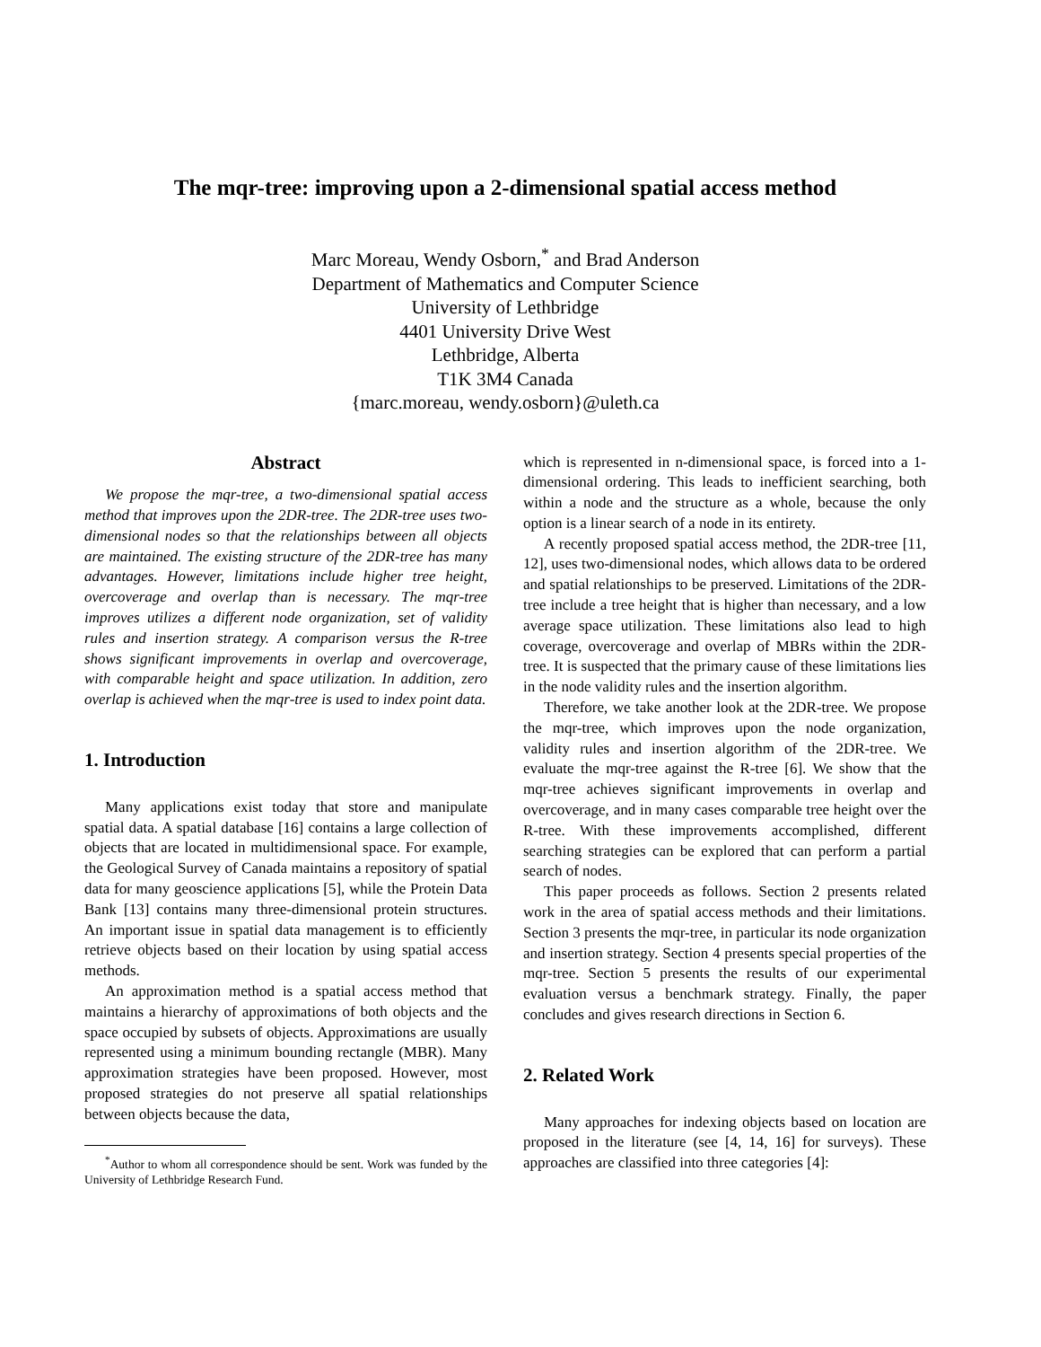The mqr-tree: improving upon a 2-dimensional spatial access method
Marc Moreau, Wendy Osborn,<sup>*</sup> and Brad Anderson
Department of Mathematics and Computer Science
University of Lethbridge
4401 University Drive West
Lethbridge, Alberta
T1K 3M4 Canada
{marc.moreau, wendy.osborn}@uleth.ca
Abstract
We propose the mqr-tree, a two-dimensional spatial access method that improves upon the 2DR-tree. The 2DR-tree uses two-dimensional nodes so that the relationships between all objects are maintained. The existing structure of the 2DR-tree has many advantages. However, limitations include higher tree height, overcoverage and overlap than is necessary. The mqr-tree improves utilizes a different node organization, set of validity rules and insertion strategy. A comparison versus the R-tree shows significant improvements in overlap and overcoverage, with comparable height and space utilization. In addition, zero overlap is achieved when the mqr-tree is used to index point data.
1. Introduction
Many applications exist today that store and manipulate spatial data. A spatial database [16] contains a large collection of objects that are located in multidimensional space. For example, the Geological Survey of Canada maintains a repository of spatial data for many geoscience applications [5], while the Protein Data Bank [13] contains many three-dimensional protein structures. An important issue in spatial data management is to efficiently retrieve objects based on their location by using spatial access methods.
An approximation method is a spatial access method that maintains a hierarchy of approximations of both objects and the space occupied by subsets of objects. Approximations are usually represented using a minimum bounding rectangle (MBR). Many approximation strategies have been proposed. However, most proposed strategies do not preserve all spatial relationships between objects because the data,
<sup>*</sup> Author to whom all correspondence should be sent. Work was funded by the University of Lethbridge Research Fund.
which is represented in n-dimensional space, is forced into a 1-dimensional ordering. This leads to inefficient searching, both within a node and the structure as a whole, because the only option is a linear search of a node in its entirety.
A recently proposed spatial access method, the 2DR-tree [11, 12], uses two-dimensional nodes, which allows data to be ordered and spatial relationships to be preserved. Limitations of the 2DR-tree include a tree height that is higher than necessary, and a low average space utilization. These limitations also lead to high coverage, overcoverage and overlap of MBRs within the 2DR-tree. It is suspected that the primary cause of these limitations lies in the node validity rules and the insertion algorithm.
Therefore, we take another look at the 2DR-tree. We propose the mqr-tree, which improves upon the node organization, validity rules and insertion algorithm of the 2DR-tree. We evaluate the mqr-tree against the R-tree [6]. We show that the mqr-tree achieves significant improvements in overlap and overcoverage, and in many cases comparable tree height over the R-tree. With these improvements accomplished, different searching strategies can be explored that can perform a partial search of nodes.
This paper proceeds as follows. Section 2 presents related work in the area of spatial access methods and their limitations. Section 3 presents the mqr-tree, in particular its node organization and insertion strategy. Section 4 presents special properties of the mqr-tree. Section 5 presents the results of our experimental evaluation versus a benchmark strategy. Finally, the paper concludes and gives research directions in Section 6.
2. Related Work
Many approaches for indexing objects based on location are proposed in the literature (see [4, 14, 16] for surveys). These approaches are classified into three categories [4]: